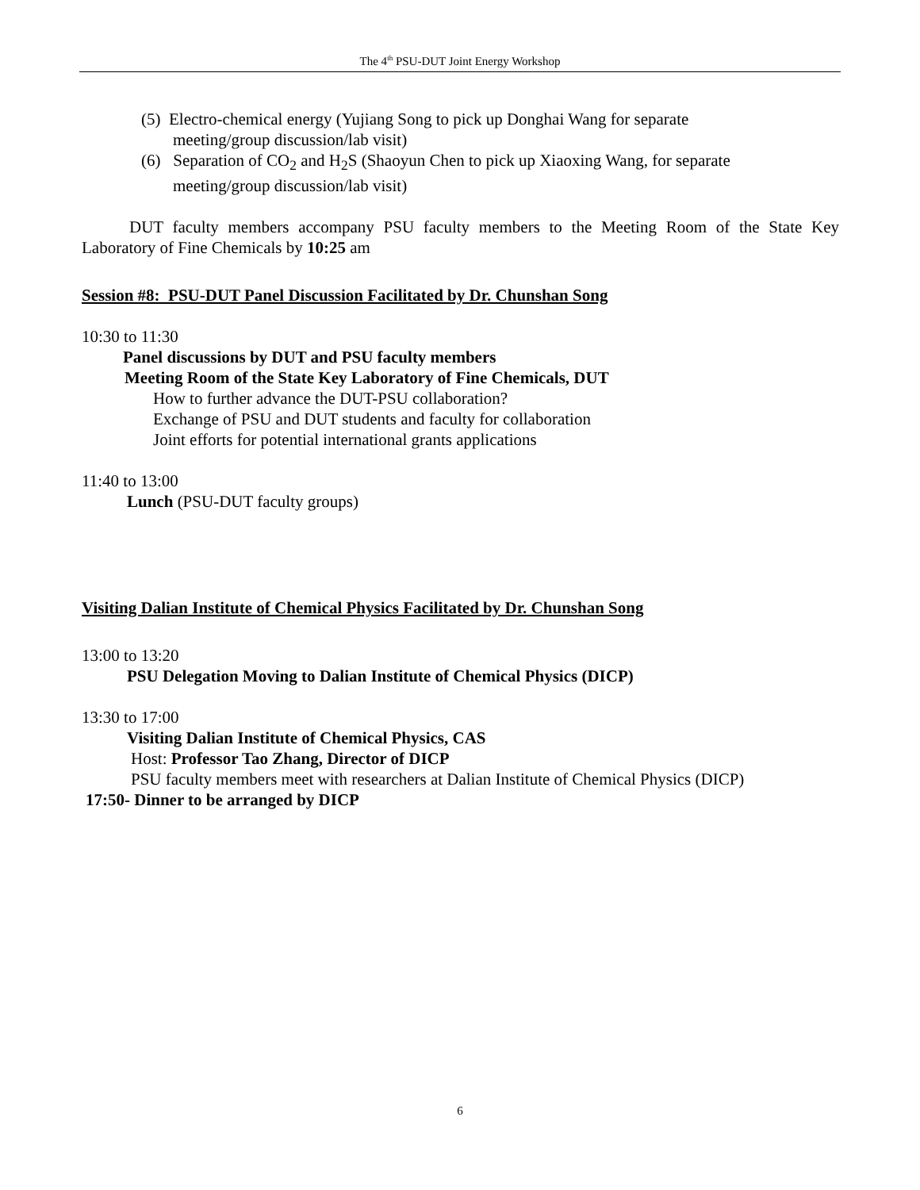The 4<sup>th</sup> PSU-DUT Joint Energy Workshop
(5) Electro-chemical energy (Yujiang Song to pick up Donghai Wang for separate
meeting/group discussion/lab visit)
(6) Separation of CO<sub>2</sub> and H<sub>2</sub>S (Shaoyun Chen to pick up Xiaoxing Wang, for separate
meeting/group discussion/lab visit)
DUT faculty members accompany PSU faculty members to the Meeting Room of the State Key Laboratory of Fine Chemicals by 10:25 am
Session #8: PSU-DUT Panel Discussion Facilitated by Dr. Chunshan Song
10:30 to 11:30
Panel discussions by DUT and PSU faculty members
Meeting Room of the State Key Laboratory of Fine Chemicals, DUT
How to further advance the DUT-PSU collaboration?
Exchange of PSU and DUT students and faculty for collaboration
Joint efforts for potential international grants applications
11:40 to 13:00
Lunch (PSU-DUT faculty groups)
Visiting Dalian Institute of Chemical Physics Facilitated by Dr. Chunshan Song
13:00 to 13:20
PSU Delegation Moving to Dalian Institute of Chemical Physics (DICP)
13:30 to 17:00
Visiting Dalian Institute of Chemical Physics, CAS
Host: Professor Tao Zhang, Director of DICP
PSU faculty members meet with researchers at Dalian Institute of Chemical Physics (DICP)
17:50- Dinner to be arranged by DICP
6